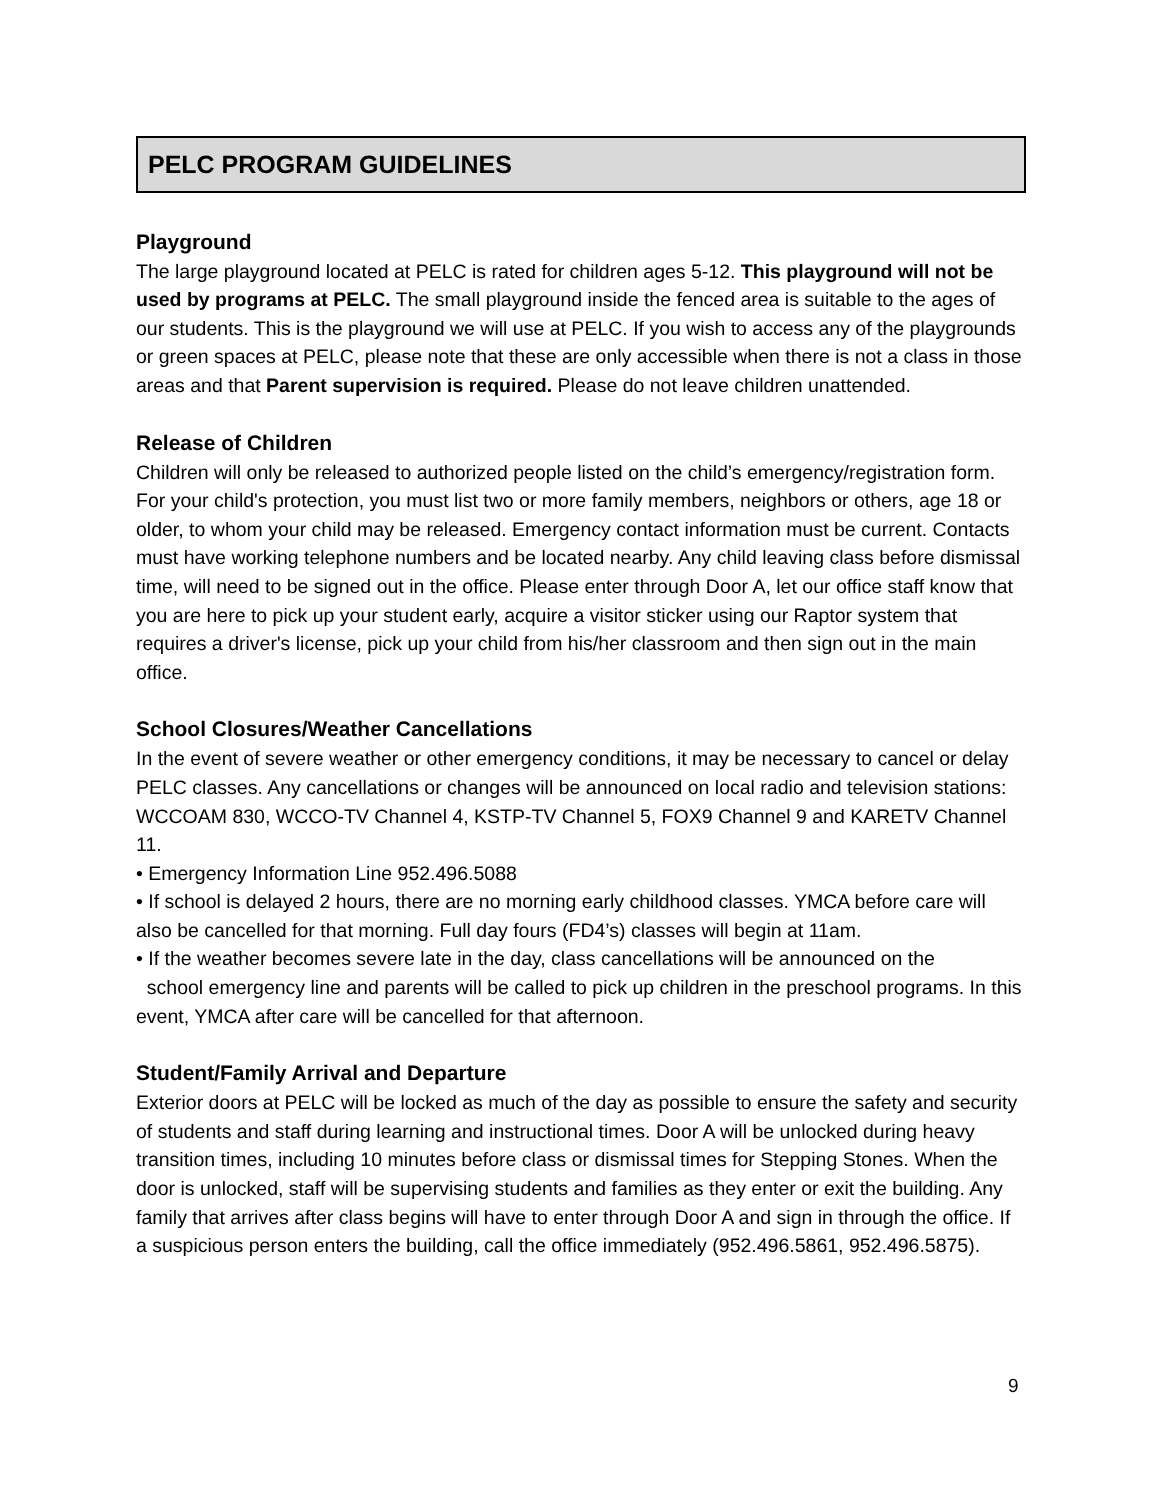PELC PROGRAM GUIDELINES
Playground
The large playground located at PELC is rated for children ages 5-12. This playground will not be used by programs at PELC. The small playground inside the fenced area is suitable to the ages of our students. This is the playground we will use at PELC. If you wish to access any of the playgrounds or green spaces at PELC, please note that these are only accessible when there is not a class in those areas and that Parent supervision is required. Please do not leave children unattended.
Release of Children
Children will only be released to authorized people listed on the child’s emergency/registration form. For your child's protection, you must list two or more family members, neighbors or others, age 18 or older, to whom your child may be released. Emergency contact information must be current. Contacts must have working telephone numbers and be located nearby. Any child leaving class before dismissal time, will need to be signed out in the office. Please enter through Door A, let our office staff know that you are here to pick up your student early, acquire a visitor sticker using our Raptor system that requires a driver's license, pick up your child from his/her classroom and then sign out in the main office.
School Closures/Weather Cancellations
In the event of severe weather or other emergency conditions, it may be necessary to cancel or delay PELC classes. Any cancellations or changes will be announced on local radio and television stations: WCCOAM 830, WCCO-TV Channel 4, KSTP-TV Channel 5, FOX9 Channel 9 and KARETV Channel 11.
• Emergency Information Line 952.496.5088
• If school is delayed 2 hours, there are no morning early childhood classes. YMCA before care will also be cancelled for that morning. Full day fours (FD4’s) classes will begin at 11am.
• If the weather becomes severe late in the day, class cancellations will be announced on the
school emergency line and parents will be called to pick up children in the preschool programs. In this event, YMCA after care will be cancelled for that afternoon.
Student/Family Arrival and Departure
Exterior doors at PELC will be locked as much of the day as possible to ensure the safety and security of students and staff during learning and instructional times. Door A will be unlocked during heavy transition times, including 10 minutes before class or dismissal times for Stepping Stones. When the door is unlocked, staff will be supervising students and families as they enter or exit the building. Any family that arrives after class begins will have to enter through Door A and sign in through the office. If a suspicious person enters the building, call the office immediately (952.496.5861, 952.496.5875).
9